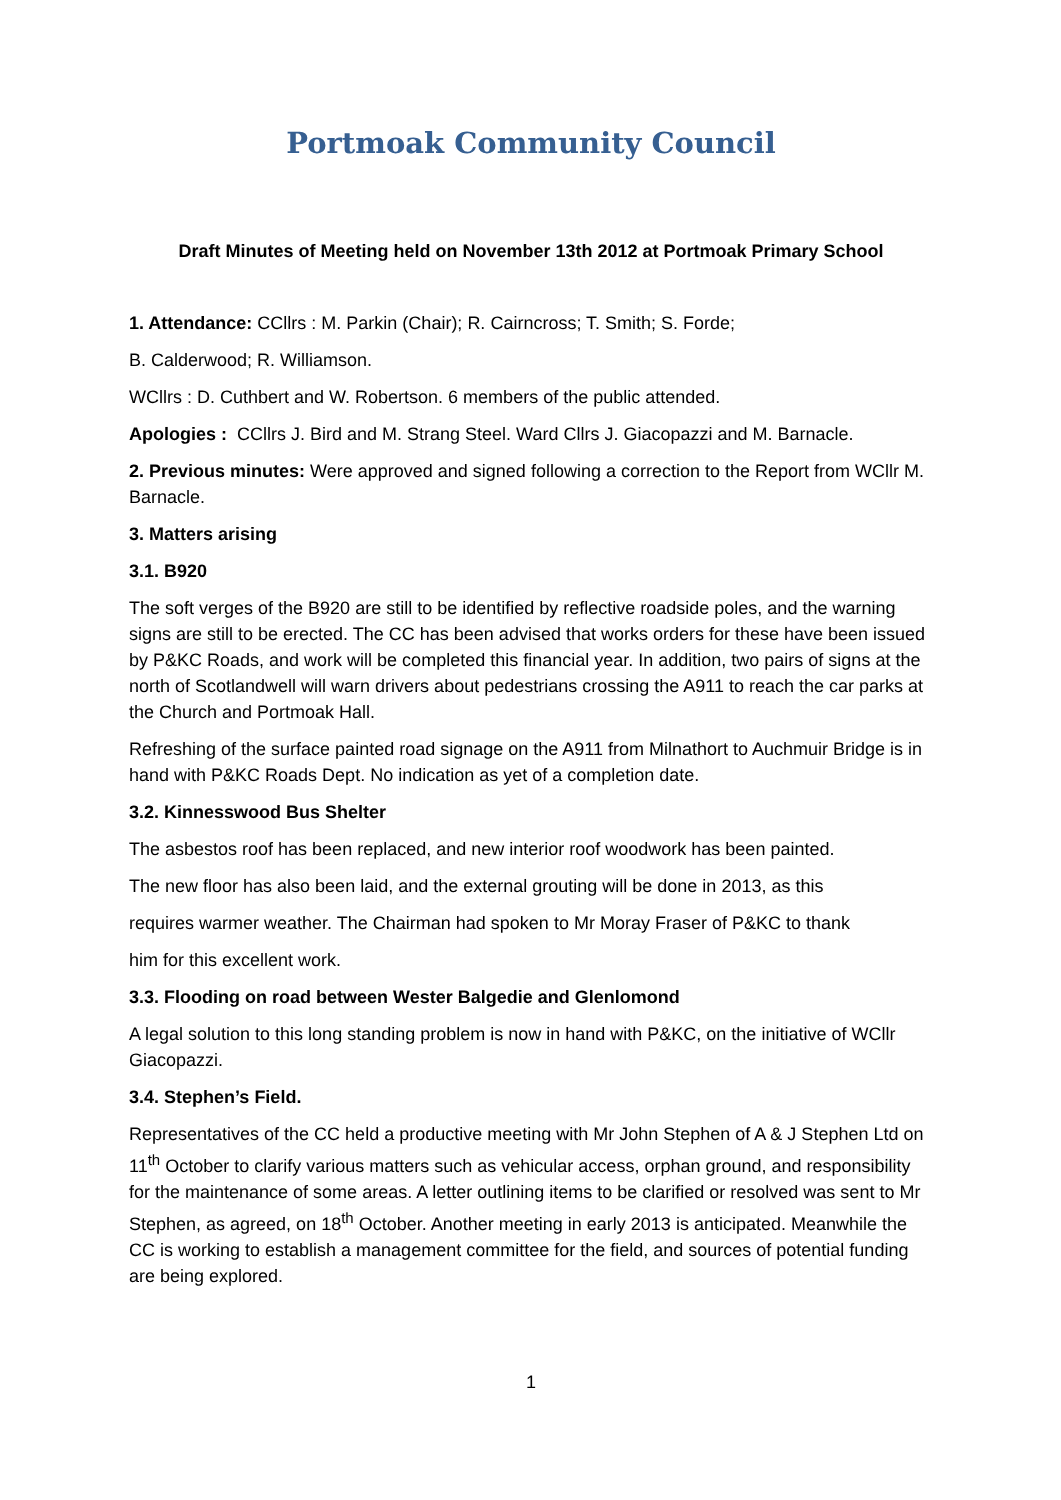Portmoak Community Council
Draft Minutes of Meeting held on November 13th 2012 at Portmoak Primary School
1. Attendance: CCllrs : M. Parkin (Chair); R. Cairncross; T. Smith; S. Forde;
B. Calderwood; R. Williamson.
WCllrs : D. Cuthbert and W. Robertson. 6 members of the public attended.
Apologies : CCllrs J. Bird and M. Strang Steel. Ward Cllrs J. Giacopazzi and M. Barnacle.
2. Previous minutes: Were approved and signed following a correction to the Report from WCllr M. Barnacle.
3. Matters arising
3.1. B920
The soft verges of the B920 are still to be identified by reflective roadside poles, and the warning signs are still to be erected. The CC has been advised that works orders for these have been issued by P&KC Roads, and work will be completed this financial year. In addition, two pairs of signs at the north of Scotlandwell will warn drivers about pedestrians crossing the A911 to reach the car parks at the Church and Portmoak Hall.
Refreshing of the surface painted road signage on the A911 from Milnathort to Auchmuir Bridge is in hand with P&KC Roads Dept. No indication as yet of a completion date.
3.2. Kinnesswood Bus Shelter
The asbestos roof has been replaced, and new interior roof woodwork has been painted.
The new floor has also been laid, and the external grouting will be done in 2013, as this
requires warmer weather. The Chairman had spoken to Mr Moray Fraser of P&KC to thank
him for this excellent work.
3.3. Flooding on road between Wester Balgedie and Glenlomond
A legal solution to this long standing problem is now in hand with P&KC, on the initiative of WCllr Giacopazzi.
3.4. Stephen’s Field.
Representatives of the CC held a productive meeting with Mr John Stephen of A & J Stephen Ltd on 11<sup>th</sup> October to clarify various matters such as vehicular access, orphan ground, and responsibility for the maintenance of some areas. A letter outlining items to be clarified or resolved was sent to Mr Stephen, as agreed, on 18<sup>th</sup> October. Another meeting in early 2013 is anticipated. Meanwhile the CC is working to establish a management committee for the field, and sources of potential funding are being explored.
1